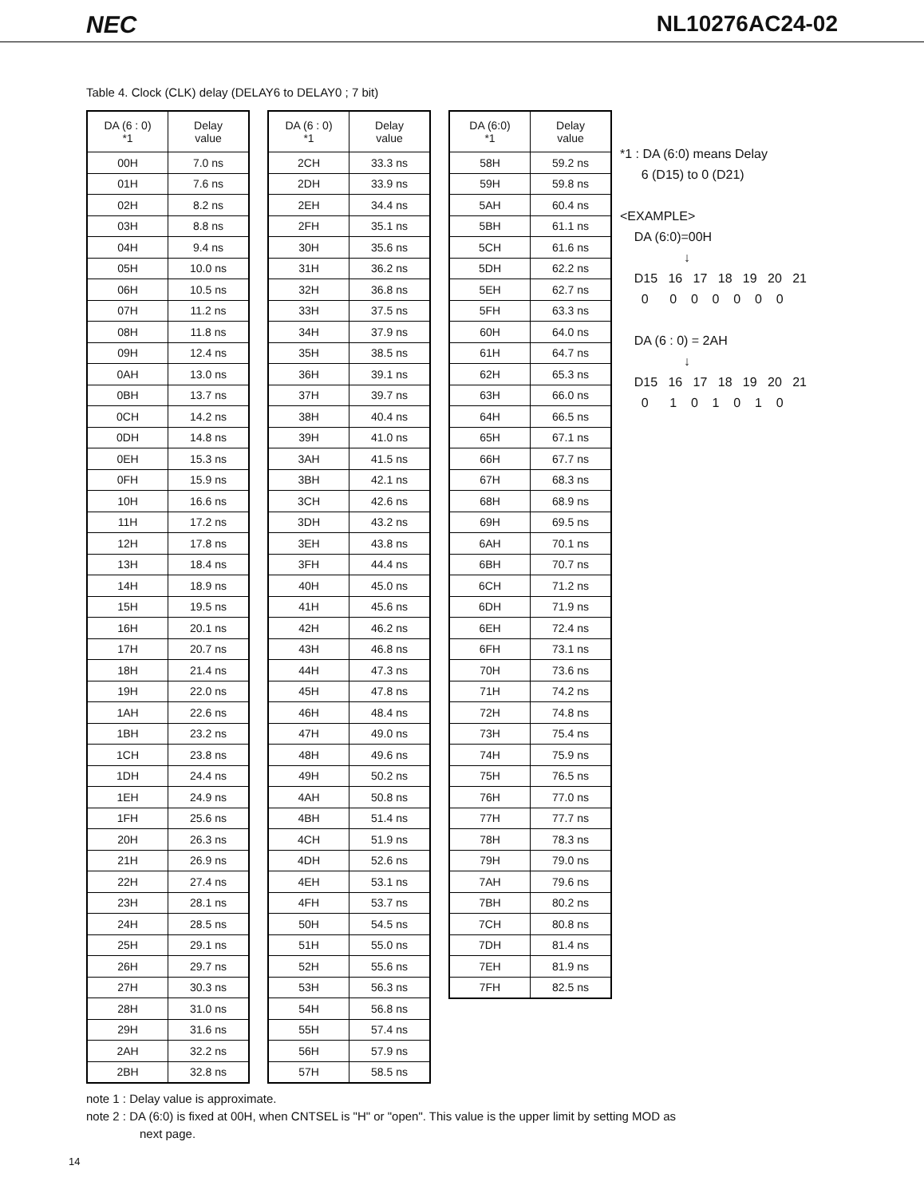NEC NL10276AC24-02
Table 4. Clock (CLK) delay (DELAY6 to DELAY0 ; 7 bit)
| DA (6 : 0) *1 | Delay value |
| --- | --- |
| 00H | 7.0 ns |
| 01H | 7.6 ns |
| 02H | 8.2 ns |
| 03H | 8.8 ns |
| 04H | 9.4 ns |
| 05H | 10.0 ns |
| 06H | 10.5 ns |
| 07H | 11.2 ns |
| 08H | 11.8 ns |
| 09H | 12.4 ns |
| 0AH | 13.0 ns |
| 0BH | 13.7 ns |
| 0CH | 14.2 ns |
| 0DH | 14.8 ns |
| 0EH | 15.3 ns |
| 0FH | 15.9 ns |
| 10H | 16.6 ns |
| 11H | 17.2 ns |
| 12H | 17.8 ns |
| 13H | 18.4 ns |
| 14H | 18.9 ns |
| 15H | 19.5 ns |
| 16H | 20.1 ns |
| 17H | 20.7 ns |
| 18H | 21.4 ns |
| 19H | 22.0 ns |
| 1AH | 22.6 ns |
| 1BH | 23.2 ns |
| 1CH | 23.8 ns |
| 1DH | 24.4 ns |
| 1EH | 24.9 ns |
| 1FH | 25.6 ns |
| 20H | 26.3 ns |
| 21H | 26.9 ns |
| 22H | 27.4 ns |
| 23H | 28.1 ns |
| 24H | 28.5 ns |
| 25H | 29.1 ns |
| 26H | 29.7 ns |
| 27H | 30.3 ns |
| 28H | 31.0 ns |
| 29H | 31.6 ns |
| 2AH | 32.2 ns |
| 2BH | 32.8 ns |
| DA (6 : 0) *1 | Delay value |
| --- | --- |
| 2CH | 33.3 ns |
| 2DH | 33.9 ns |
| 2EH | 34.4 ns |
| 2FH | 35.1 ns |
| 30H | 35.6 ns |
| 31H | 36.2 ns |
| 32H | 36.8 ns |
| 33H | 37.5 ns |
| 34H | 37.9 ns |
| 35H | 38.5 ns |
| 36H | 39.1 ns |
| 37H | 39.7 ns |
| 38H | 40.4 ns |
| 39H | 41.0 ns |
| 3AH | 41.5 ns |
| 3BH | 42.1 ns |
| 3CH | 42.6 ns |
| 3DH | 43.2 ns |
| 3EH | 43.8 ns |
| 3FH | 44.4 ns |
| 40H | 45.0 ns |
| 41H | 45.6 ns |
| 42H | 46.2 ns |
| 43H | 46.8 ns |
| 44H | 47.3 ns |
| 45H | 47.8 ns |
| 46H | 48.4 ns |
| 47H | 49.0 ns |
| 48H | 49.6 ns |
| 49H | 50.2 ns |
| 4AH | 50.8 ns |
| 4BH | 51.4 ns |
| 4CH | 51.9 ns |
| 4DH | 52.6 ns |
| 4EH | 53.1 ns |
| 4FH | 53.7 ns |
| 50H | 54.5 ns |
| 51H | 55.0 ns |
| 52H | 55.6 ns |
| 53H | 56.3 ns |
| 54H | 56.8 ns |
| 55H | 57.4 ns |
| 56H | 57.9 ns |
| 57H | 58.5 ns |
| DA (6:0) *1 | Delay value |
| --- | --- |
| 58H | 59.2 ns |
| 59H | 59.8 ns |
| 5AH | 60.4 ns |
| 5BH | 61.1 ns |
| 5CH | 61.6 ns |
| 5DH | 62.2 ns |
| 5EH | 62.7 ns |
| 5FH | 63.3 ns |
| 60H | 64.0 ns |
| 61H | 64.7 ns |
| 62H | 65.3 ns |
| 63H | 66.0 ns |
| 64H | 66.5 ns |
| 65H | 67.1 ns |
| 66H | 67.7 ns |
| 67H | 68.3 ns |
| 68H | 68.9 ns |
| 69H | 69.5 ns |
| 6AH | 70.1 ns |
| 6BH | 70.7 ns |
| 6CH | 71.2 ns |
| 6DH | 71.9 ns |
| 6EH | 72.4 ns |
| 6FH | 73.1 ns |
| 70H | 73.6 ns |
| 71H | 74.2 ns |
| 72H | 74.8 ns |
| 73H | 75.4 ns |
| 74H | 75.9 ns |
| 75H | 76.5 ns |
| 76H | 77.0 ns |
| 77H | 77.7 ns |
| 78H | 78.3 ns |
| 79H | 79.0 ns |
| 7AH | 79.6 ns |
| 7BH | 80.2 ns |
| 7CH | 80.8 ns |
| 7DH | 81.4 ns |
| 7EH | 81.9 ns |
| 7FH | 82.5 ns |
*1 : DA (6:0) means Delay
6 (D15) to 0 (D21)
<EXAMPLE>
DA (6:0)=00H
↓
D15 16 17 18 19 20 21
0 0 0 0 0 0 0
DA (6 : 0) = 2AH
↓
D15 16 17 18 19 20 21
0 1 0 1 0 1 0
note 1 : Delay value is approximate.
note 2 : DA (6:0) is fixed at 00H, when CNTSEL is "H" or "open". This value is the upper limit by setting MOD as
next page.
14